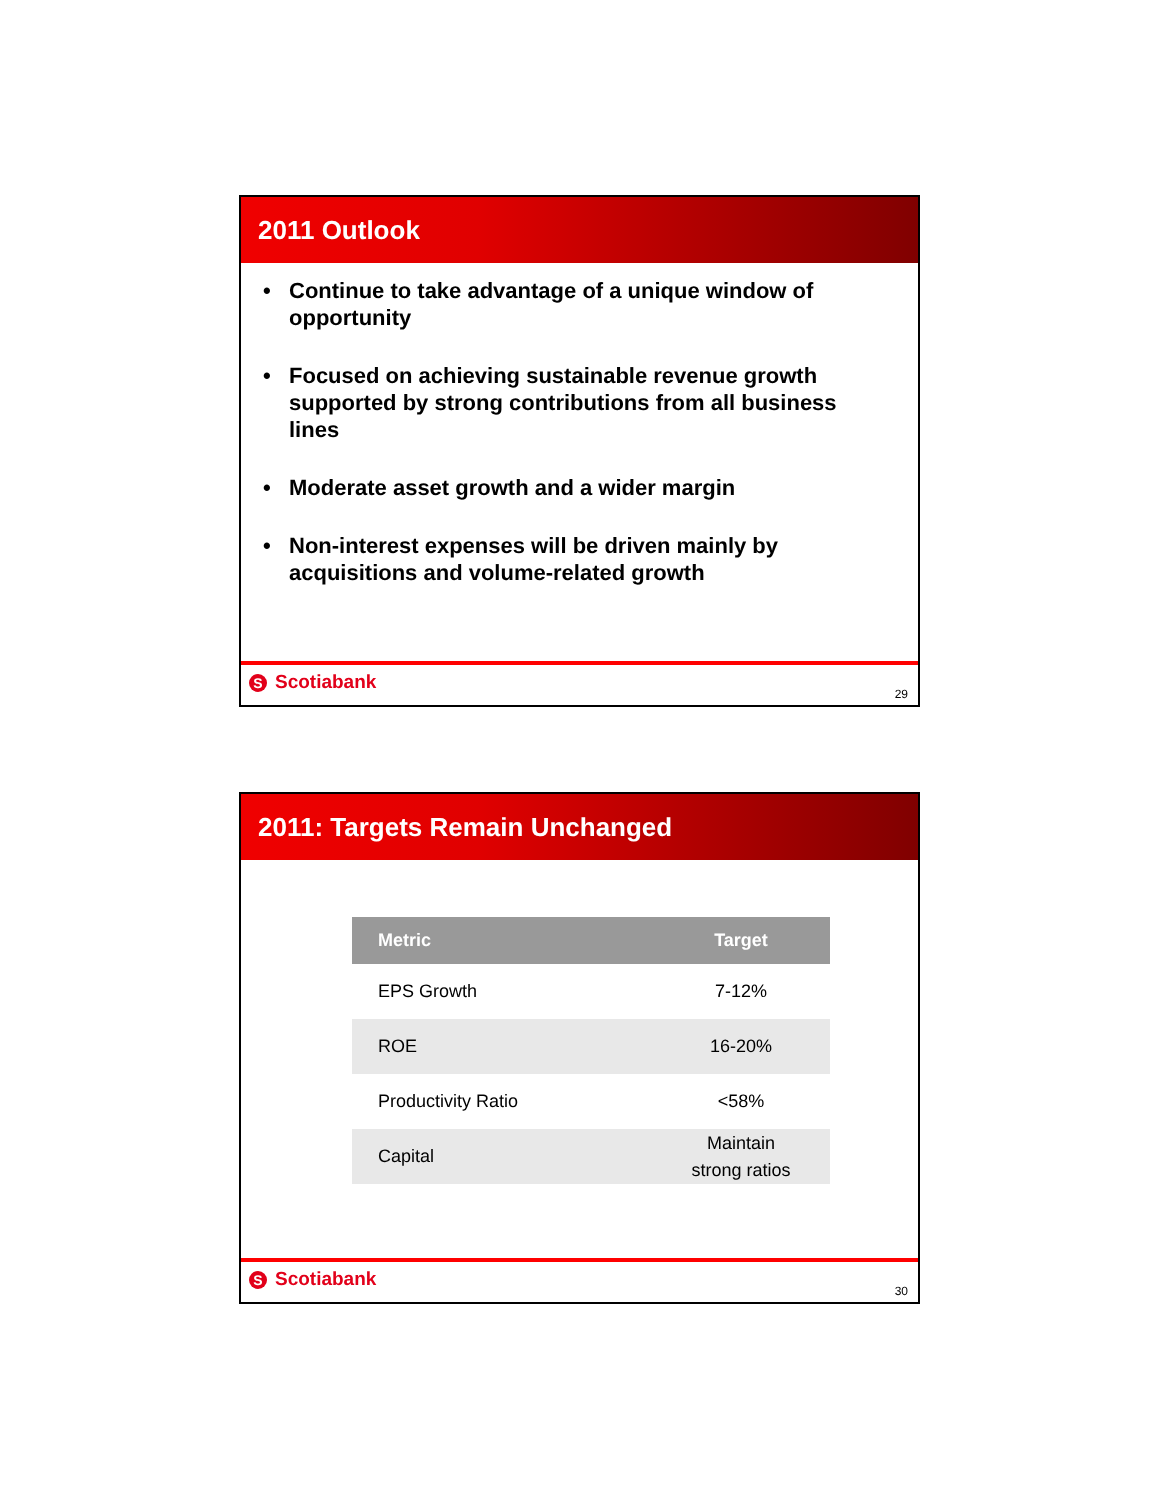2011 Outlook
• Continue to take advantage of a unique window of opportunity
• Focused on achieving sustainable revenue growth supported by strong contributions from all business lines
• Moderate asset growth and a wider margin
• Non-interest expenses will be driven mainly by acquisitions and volume-related growth
S Scotiabank
29
2011: Targets Remain Unchanged
| Metric | Target |
| --- | --- |
| EPS Growth | 7-12% |
| ROE | 16-20% |
| Productivity Ratio | <58% |
| Capital | Maintain strong ratios |
S Scotiabank
30